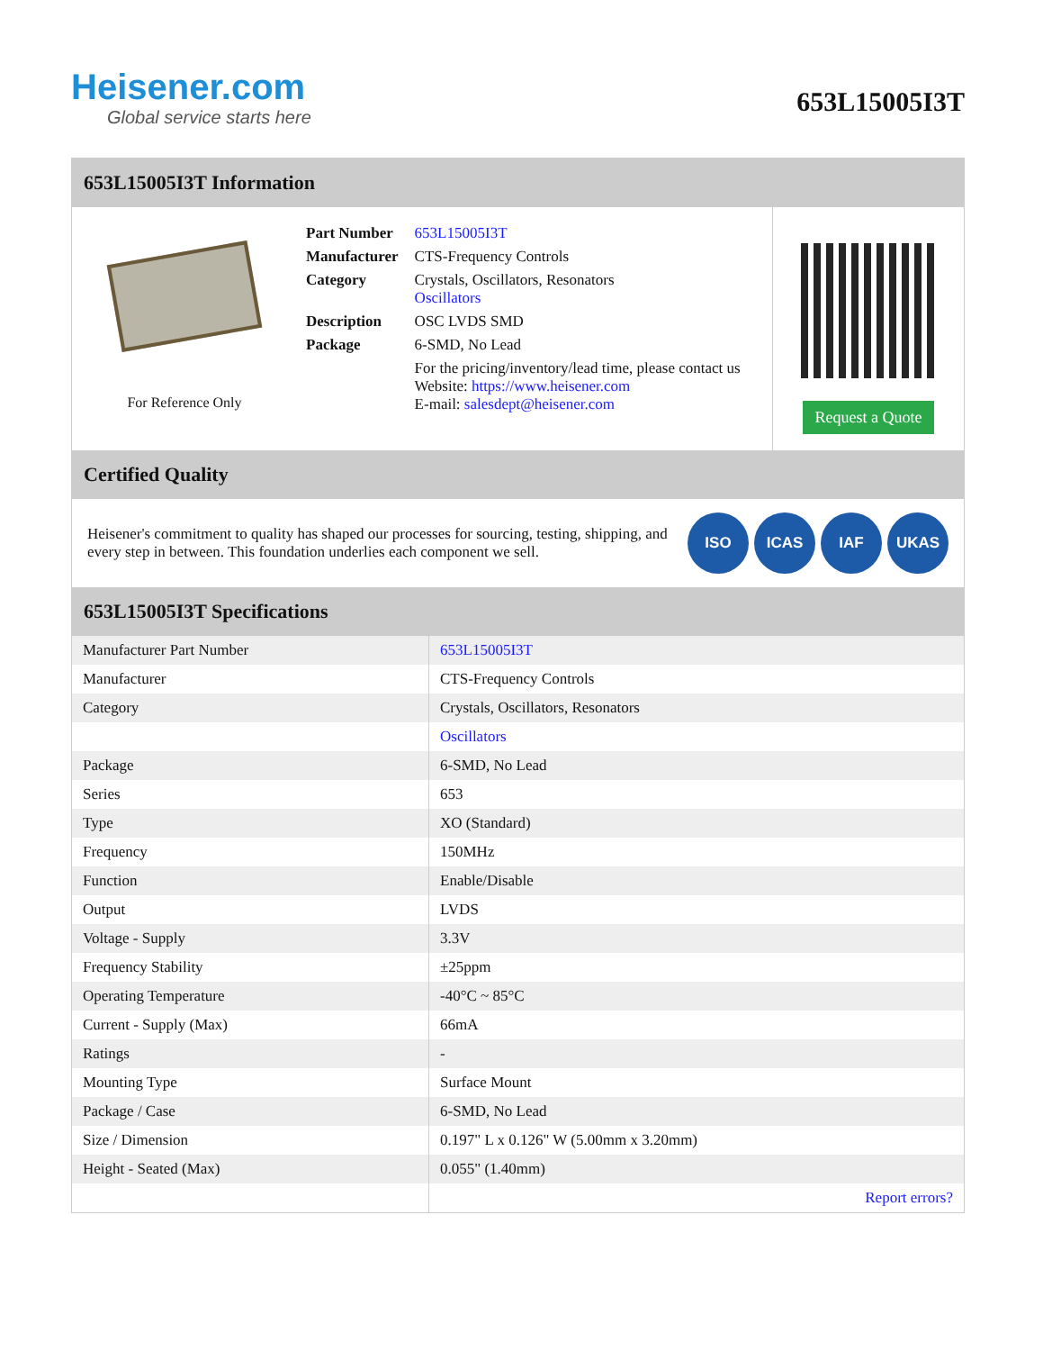Heisener.com
Global service starts here
653L15005I3T
653L15005I3T Information
For Reference Only
| Part Number | 653L15005I3T |
| Manufacturer | CTS-Frequency Controls |
| Category | Crystals, Oscillators, Resonators Oscillators |
| Description | OSC LVDS SMD |
| Package | 6-SMD, No Lead |
| | For the pricing/inventory/lead time, please contact us Website: https://www.heisener.com E-mail: salesdept@heisener.com |
Request a Quote
Certified Quality
Heisener's commitment to quality has shaped our processes for sourcing, testing, shipping, and every step in between. This foundation underlies each component we sell.
ISO ICAS IAF UKAS
653L15005I3T Specifications
| Manufacturer Part Number | 653L15005I3T |
| Manufacturer | CTS-Frequency Controls |
| Category | Crystals, Oscillators, Resonators |
| | Oscillators |
| Package | 6-SMD, No Lead |
| Series | 653 |
| Type | XO (Standard) |
| Frequency | 150MHz |
| Function | Enable/Disable |
| Output | LVDS |
| Voltage - Supply | 3.3V |
| Frequency Stability | ±25ppm |
| Operating Temperature | -40°C ~ 85°C |
| Current - Supply (Max) | 66mA |
| Ratings | - |
| Mounting Type | Surface Mount |
| Package / Case | 6-SMD, No Lead |
| Size / Dimension | 0.197" L x 0.126" W (5.00mm x 3.20mm) |
| Height - Seated (Max) | 0.055" (1.40mm) |
| | Report errors? |